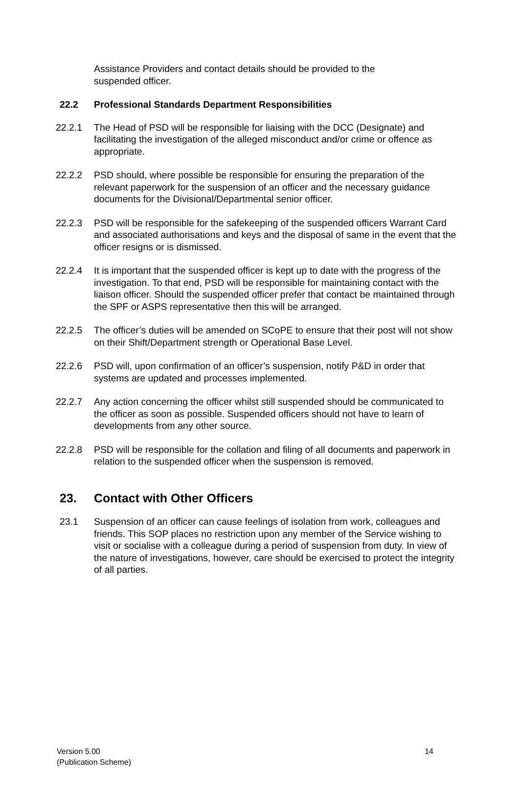Assistance Providers and contact details should be provided to the suspended officer.
22.2 Professional Standards Department Responsibilities
22.2.1 The Head of PSD will be responsible for liaising with the DCC (Designate) and facilitating the investigation of the alleged misconduct and/or crime or offence as appropriate.
22.2.2 PSD should, where possible be responsible for ensuring the preparation of the relevant paperwork for the suspension of an officer and the necessary guidance documents for the Divisional/Departmental senior officer.
22.2.3 PSD will be responsible for the safekeeping of the suspended officers Warrant Card and associated authorisations and keys and the disposal of same in the event that the officer resigns or is dismissed.
22.2.4 It is important that the suspended officer is kept up to date with the progress of the investigation. To that end, PSD will be responsible for maintaining contact with the liaison officer. Should the suspended officer prefer that contact be maintained through the SPF or ASPS representative then this will be arranged.
22.2.5 The officer’s duties will be amended on SCoPE to ensure that their post will not show on their Shift/Department strength or Operational Base Level.
22.2.6 PSD will, upon confirmation of an officer’s suspension, notify P&D in order that systems are updated and processes implemented.
22.2.7 Any action concerning the officer whilst still suspended should be communicated to the officer as soon as possible. Suspended officers should not have to learn of developments from any other source.
22.2.8 PSD will be responsible for the collation and filing of all documents and paperwork in relation to the suspended officer when the suspension is removed.
23. Contact with Other Officers
23.1 Suspension of an officer can cause feelings of isolation from work, colleagues and friends. This SOP places no restriction upon any member of the Service wishing to visit or socialise with a colleague during a period of suspension from duty. In view of the nature of investigations, however, care should be exercised to protect the integrity of all parties.
Version 5.00
(Publication Scheme)
14